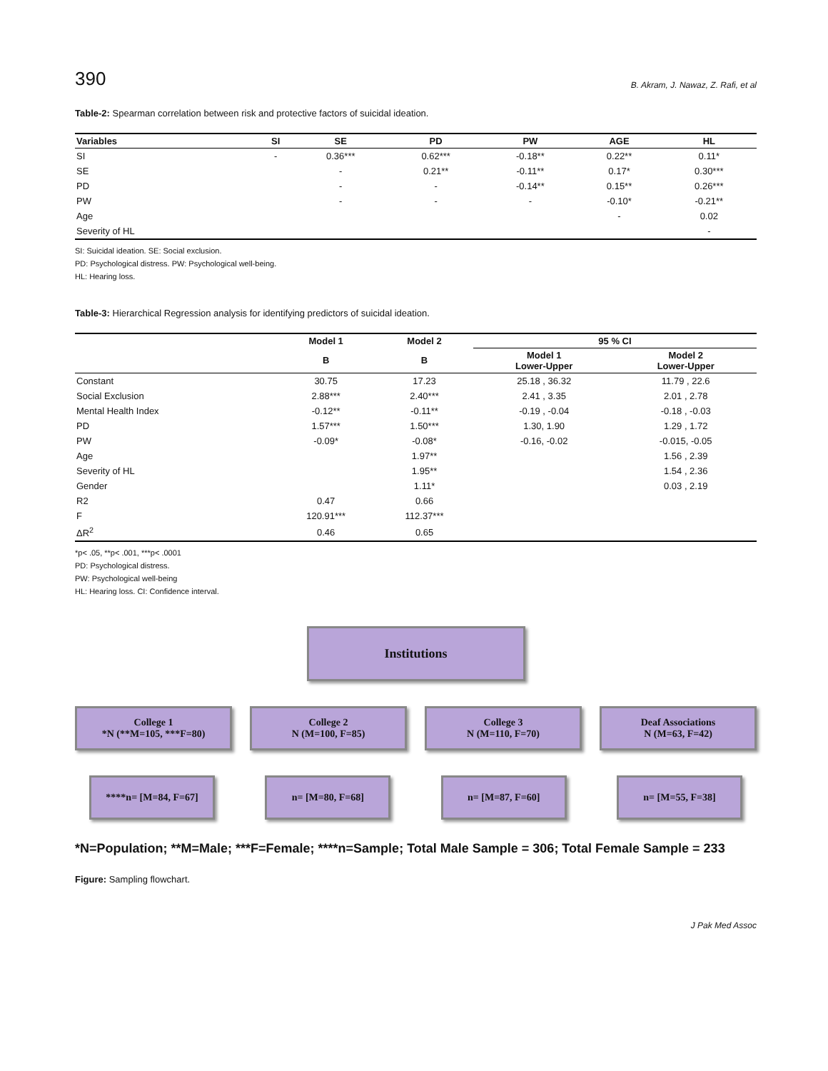390 B. Akram, J. Nawaz, Z. Rafi, et al
Table-2: Spearman correlation between risk and protective factors of suicidal ideation.
| Variables | SI | SE | PD | PW | AGE | HL |
| --- | --- | --- | --- | --- | --- | --- |
| SI | - | 0.36*** | 0.62*** | -0.18** | 0.22** | 0.11* |
| SE | | - | 0.21** | -0.11** | 0.17* | 0.30*** |
| PD | | - | - | -0.14** | 0.15** | 0.26*** |
| PW | | - | - | - | -0.10* | -0.21** |
| Age | | | | | - | 0.02 |
| Severity of HL | | | | | | - |
SI: Suicidal ideation. SE: Social exclusion.
PD: Psychological distress. PW: Psychological well-being.
HL: Hearing loss.
Table-3: Hierarchical Regression analysis for identifying predictors of suicidal ideation.
| | Model 1 | Model 2 | 95 % CI | |
| --- | --- | --- | --- | --- |
| | B | B | Model 1 Lower-Upper | Model 2 Lower-Upper |
| Constant | 30.75 | 17.23 | 25.18 , 36.32 | 11.79 , 22.6 |
| Social Exclusion | 2.88*** | 2.40*** | 2.41 , 3.35 | 2.01 , 2.78 |
| Mental Health Index | -0.12** | -0.11** | -0.19 , -0.04 | -0.18 , -0.03 |
| PD | 1.57*** | 1.50*** | 1.30, 1.90 | 1.29 , 1.72 |
| PW | -0.09* | -0.08* | -0.16, -0.02 | -0.015, -0.05 |
| Age | | 1.97** | | 1.56 , 2.39 |
| Severity of HL | | 1.95** | | 1.54 , 2.36 |
| Gender | | 1.11* | | 0.03 , 2.19 |
| R2 | 0.47 | 0.66 | | |
| F | 120.91*** | 112.37*** | | |
| ΔR<sup>2</sup> | 0.46 | 0.65 | | |
*p< .05, **p< .001, ***p< .0001
PD: Psychological distress.
PW: Psychological well-being
HL: Hearing loss. CI: Confidence interval.
Institutions
College 1
*N (**M=105, ***F=80)
College 2
N (M=100, F=85)
College 3
N (M=110, F=70)
Deaf Associations
N (M=63, F=42)
****n= [M=84, F=67]
n= [M=80, F=68] n= [M=87, F=60] n= [M=55, F=38]
*N=Population; **M=Male; ***F=Female; ****n=Sample; Total Male Sample = 306; Total Female Sample = 233
Figure: Sampling flowchart.
J Pak Med Assoc